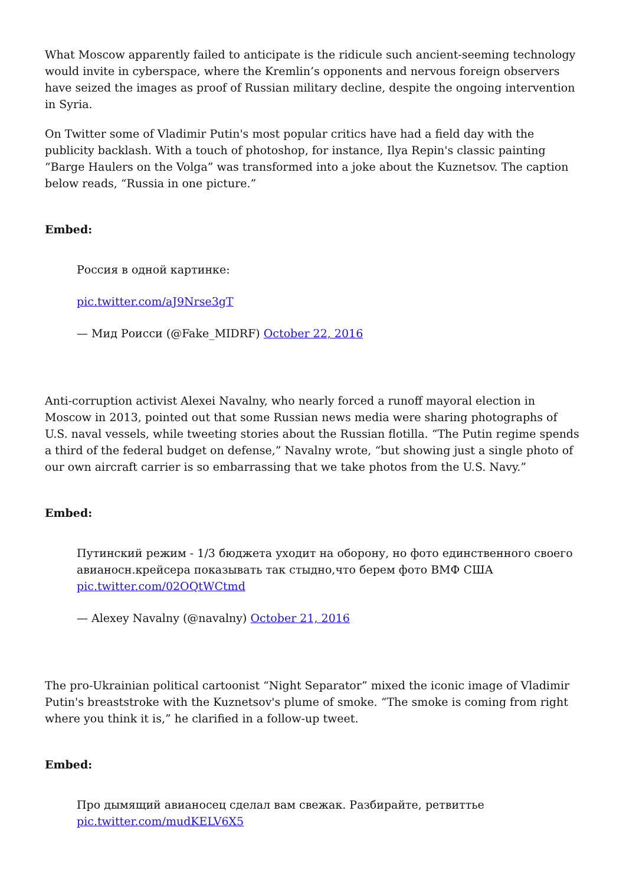What Moscow apparently failed to anticipate is the ridicule such ancient-seeming technology would invite in cyberspace, where the Kremlin’s opponents and nervous foreign observers have seized the images as proof of Russian military decline, despite the ongoing intervention in Syria.
On Twitter some of Vladimir Putin's most popular critics have had a field day with the publicity backlash. With a touch of photoshop, for instance, Ilya Repin's classic painting “Barge Haulers on the Volga” was transformed into a joke about the Kuznetsov. The caption below reads, “Russia in one picture.”
Embed:
Россия в одной картинке:
pic.twitter.com/aJ9Nrse3gT
— Мид Роисси (@Fake_MIDRF) October 22, 2016
Anti-corruption activist Alexei Navalny, who nearly forced a runoff mayoral election in Moscow in 2013, pointed out that some Russian news media were sharing photographs of U.S. naval vessels, while tweeting stories about the Russian flotilla. “The Putin regime spends a third of the federal budget on defense,” Navalny wrote, “but showing just a single photo of our own aircraft carrier is so embarrassing that we take photos from the U.S. Navy.”
Embed:
Путинский режим - 1/3 бюджета уходит на оборону, но фото единственного своего авианосн.крейсера показывать так стыдно,что берем фото ВМФ США pic.twitter.com/02OQtWCtmd
— Alexey Navalny (@navalny) October 21, 2016
The pro-Ukrainian political cartoonist “Night Separator” mixed the iconic image of Vladimir Putin's breaststroke with the Kuznetsov's plume of smoke. “The smoke is coming from right where you think it is,” he clarified in a follow-up tweet.
Embed:
Про дымящий авианосец сделал вам свежак. Разбирайте, ретвиттье pic.twitter.com/mudKELV6X5